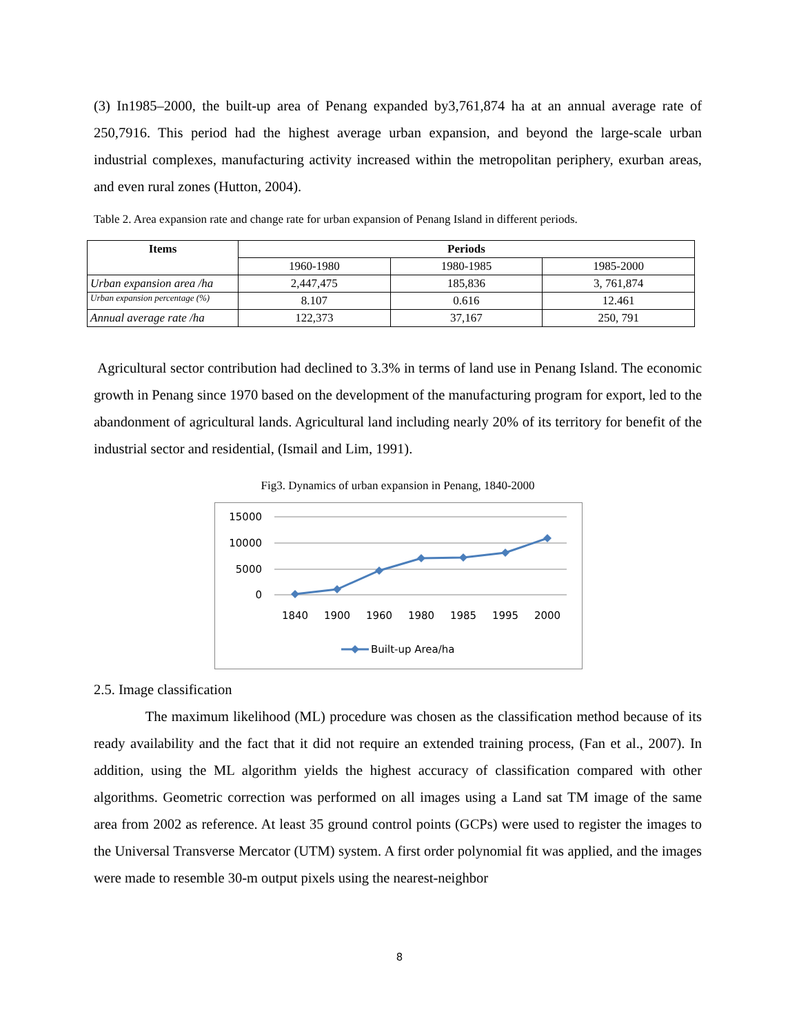(3) In1985–2000, the built-up area of Penang expanded by3,761,874 ha at an annual average rate of 250,7916. This period had the highest average urban expansion, and beyond the large-scale urban industrial complexes, manufacturing activity increased within the metropolitan periphery, exurban areas, and even rural zones (Hutton, 2004).
Table 2. Area expansion rate and change rate for urban expansion of Penang Island in different periods.
| Items | Periods | | |
| --- | --- | --- | --- |
| | 1960-1980 | 1980-1985 | 1985-2000 |
| Urban expansion area /ha | 2,447,475 | 185,836 | 3, 761,874 |
| Urban expansion percentage (%) | 8.107 | 0.616 | 12.461 |
| Annual average rate /ha | 122,373 | 37,167 | 250, 791 |
Agricultural sector contribution had declined to 3.3% in terms of land use in Penang Island. The economic growth in Penang since 1970 based on the development of the manufacturing program for export, led to the abandonment of agricultural lands. Agricultural land including nearly 20% of its territory for benefit of the industrial sector and residential, (Ismail and Lim, 1991).
Fig3. Dynamics of urban expansion in Penang, 1840-2000
15000
10000
5000
0
1840
1900
1960
1980
1985
1995
2000
Built-up Area/ha
2.5. Image classification
The maximum likelihood (ML) procedure was chosen as the classification method because of its ready availability and the fact that it did not require an extended training process, (Fan et al., 2007). In addition, using the ML algorithm yields the highest accuracy of classification compared with other algorithms. Geometric correction was performed on all images using a Land sat TM image of the same area from 2002 as reference. At least 35 ground control points (GCPs) were used to register the images to the Universal Transverse Mercator (UTM) system. A first order polynomial fit was applied, and the images were made to resemble 30-m output pixels using the nearest-neighbor
8